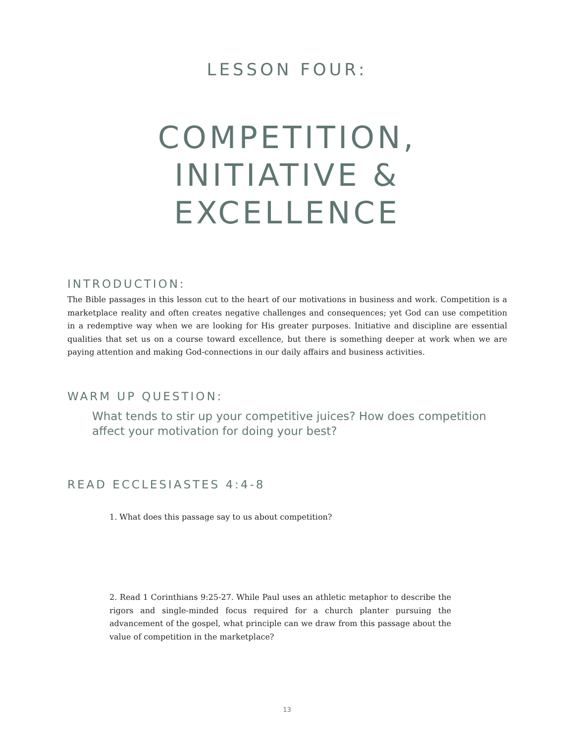LESSON FOUR:
COMPETITION,
INITIATIVE &
EXCELLENCE
INTRODUCTION:
The Bible passages in this lesson cut to the heart of our motivations in business and work. Competition is a marketplace reality and often creates negative challenges and consequences; yet God can use competition in a redemptive way when we are looking for His greater purposes. Initiative and discipline are essential qualities that set us on a course toward excellence, but there is something deeper at work when we are paying attention and making God-connections in our daily affairs and business activities.
WARM UP QUESTION:
What tends to stir up your competitive juices? How does competition affect your motivation for doing your best?
READ ECCLESIASTES 4:4-8
1. What does this passage say to us about competition?
2. Read 1 Corinthians 9:25-27. While Paul uses an athletic metaphor to describe the rigors and single-minded focus required for a church planter pursuing the advancement of the gospel, what principle can we draw from this passage about the value of competition in the marketplace?
13